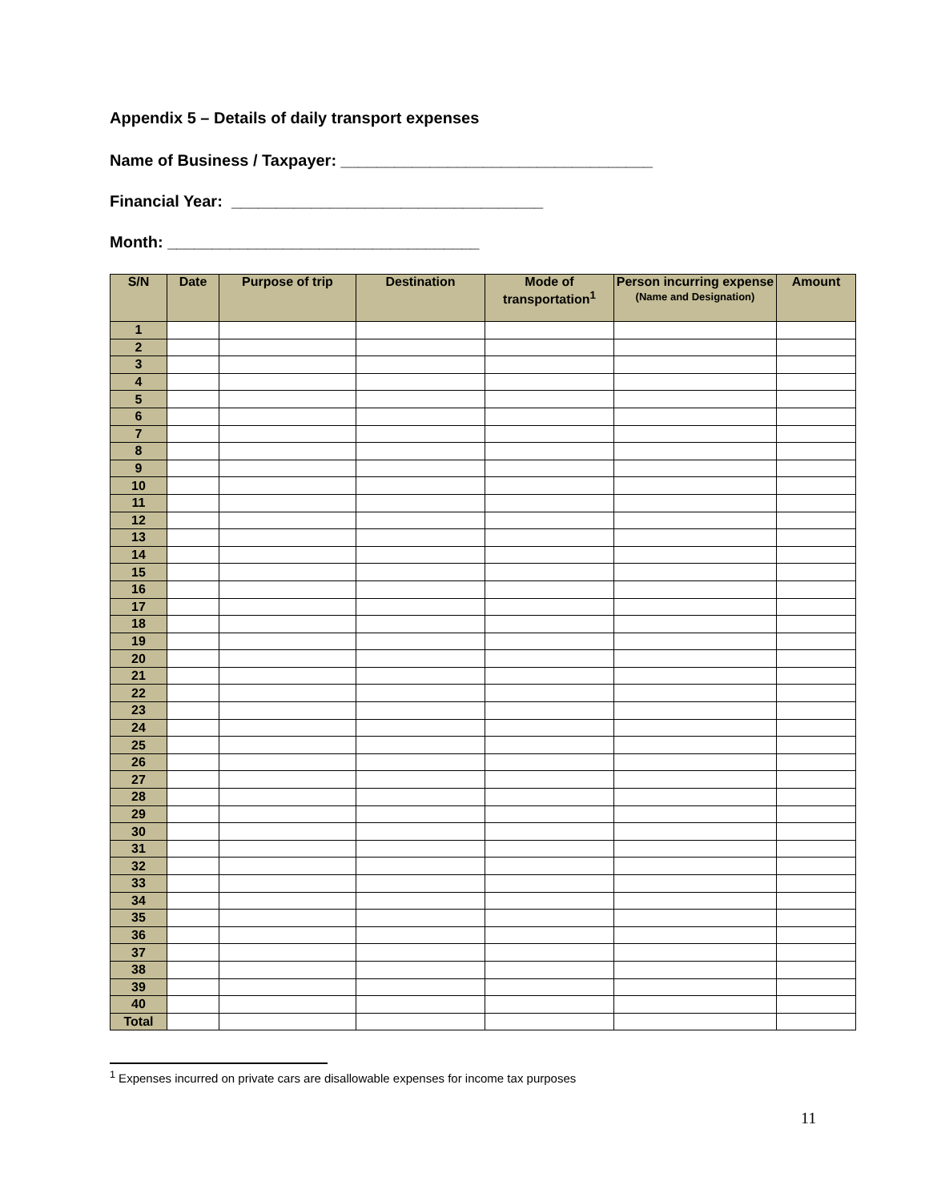Appendix 5 – Details of daily transport expenses
Name of Business / Taxpayer: ___________________________________
Financial Year: ___________________________________
Month: ___________________________________
| S/N | Date | Purpose of trip | Destination | Mode of transportation<sup>1</sup> | Person incurring expense (Name and Designation) | Amount |
| --- | --- | --- | --- | --- | --- | --- |
| 1 | | | | | | |
| 2 | | | | | | |
| 3 | | | | | | |
| 4 | | | | | | |
| 5 | | | | | | |
| 6 | | | | | | |
| 7 | | | | | | |
| 8 | | | | | | |
| 9 | | | | | | |
| 10 | | | | | | |
| 11 | | | | | | |
| 12 | | | | | | |
| 13 | | | | | | |
| 14 | | | | | | |
| 15 | | | | | | |
| 16 | | | | | | |
| 17 | | | | | | |
| 18 | | | | | | |
| 19 | | | | | | |
| 20 | | | | | | |
| 21 | | | | | | |
| 22 | | | | | | |
| 23 | | | | | | |
| 24 | | | | | | |
| 25 | | | | | | |
| 26 | | | | | | |
| 27 | | | | | | |
| 28 | | | | | | |
| 29 | | | | | | |
| 30 | | | | | | |
| 31 | | | | | | |
| 32 | | | | | | |
| 33 | | | | | | |
| 34 | | | | | | |
| 35 | | | | | | |
| 36 | | | | | | |
| 37 | | | | | | |
| 38 | | | | | | |
| 39 | | | | | | |
| 40 | | | | | | |
| Total | | | | | | |
<sup>1</sup> Expenses incurred on private cars are disallowable expenses for income tax purposes
11